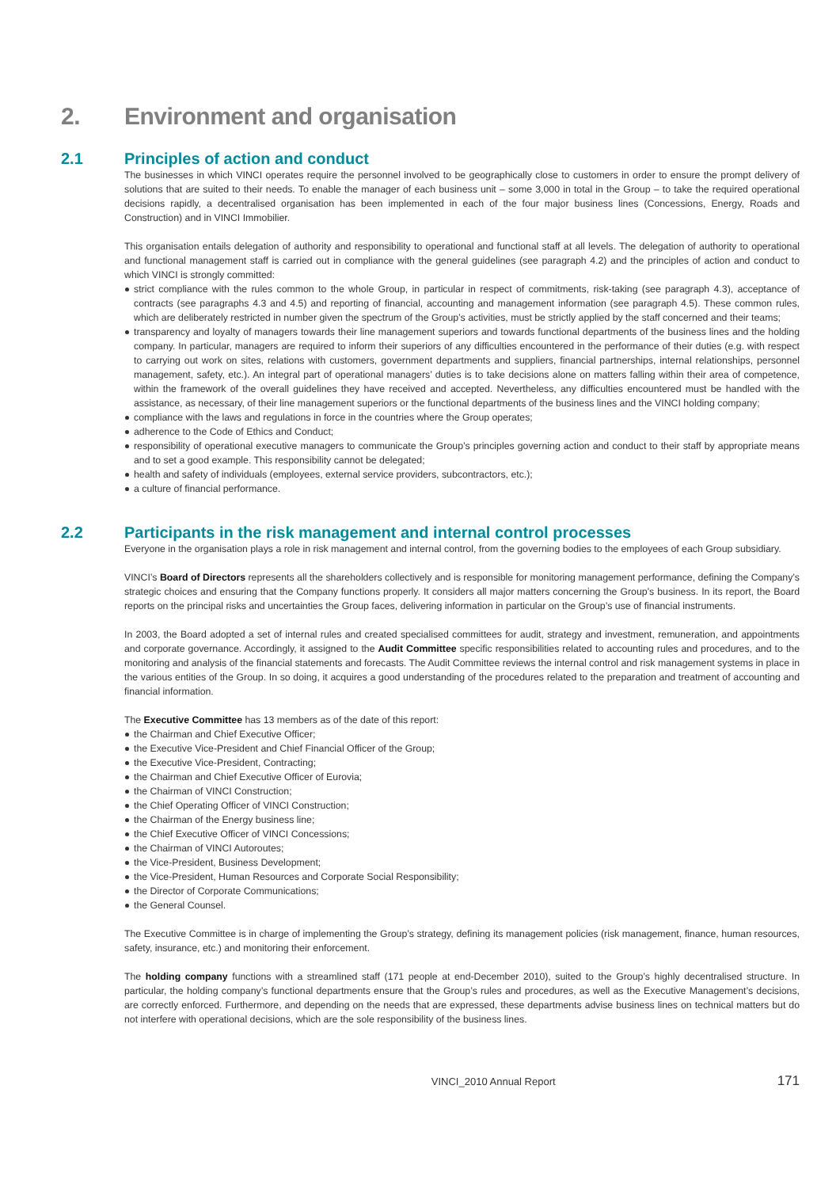2. Environment and organisation
2.1 Principles of action and conduct
The businesses in which VINCI operates require the personnel involved to be geographically close to customers in order to ensure the prompt delivery of solutions that are suited to their needs. To enable the manager of each business unit – some 3,000 in total in the Group – to take the required operational decisions rapidly, a decentralised organisation has been implemented in each of the four major business lines (Concessions, Energy, Roads and Construction) and in VINCI Immobilier.
This organisation entails delegation of authority and responsibility to operational and functional staff at all levels. The delegation of authority to operational and functional management staff is carried out in compliance with the general guidelines (see paragraph 4.2) and the principles of action and conduct to which VINCI is strongly committed:
strict compliance with the rules common to the whole Group, in particular in respect of commitments, risk-taking (see paragraph 4.3), acceptance of contracts (see paragraphs 4.3 and 4.5) and reporting of financial, accounting and management information (see paragraph 4.5). These common rules, which are deliberately restricted in number given the spectrum of the Group’s activities, must be strictly applied by the staff concerned and their teams;
transparency and loyalty of managers towards their line management superiors and towards functional departments of the business lines and the holding company. In particular, managers are required to inform their superiors of any difficulties encountered in the performance of their duties (e.g. with respect to carrying out work on sites, relations with customers, government departments and suppliers, financial partnerships, internal relationships, personnel management, safety, etc.). An integral part of operational managers’ duties is to take decisions alone on matters falling within their area of competence, within the framework of the overall guidelines they have received and accepted. Nevertheless, any difficulties encountered must be handled with the assistance, as necessary, of their line management superiors or the functional departments of the business lines and the VINCI holding company;
compliance with the laws and regulations in force in the countries where the Group operates;
adherence to the Code of Ethics and Conduct;
responsibility of operational executive managers to communicate the Group’s principles governing action and conduct to their staff by appropriate means and to set a good example. This responsibility cannot be delegated;
health and safety of individuals (employees, external service providers, subcontractors, etc.);
a culture of financial performance.
2.2 Participants in the risk management and internal control processes
Everyone in the organisation plays a role in risk management and internal control, from the governing bodies to the employees of each Group subsidiary.
VINCI’s Board of Directors represents all the shareholders collectively and is responsible for monitoring management performance, defining the Company’s strategic choices and ensuring that the Company functions properly. It considers all major matters concerning the Group’s business. In its report, the Board reports on the principal risks and uncertainties the Group faces, delivering information in particular on the Group’s use of financial instruments.
In 2003, the Board adopted a set of internal rules and created specialised committees for audit, strategy and investment, remuneration, and appointments and corporate governance. Accordingly, it assigned to the Audit Committee specific responsibilities related to accounting rules and procedures, and to the monitoring and analysis of the financial statements and forecasts. The Audit Committee reviews the internal control and risk management systems in place in the various entities of the Group. In so doing, it acquires a good understanding of the procedures related to the preparation and treatment of accounting and financial information.
The Executive Committee has 13 members as of the date of this report:
the Chairman and Chief Executive Officer;
the Executive Vice-President and Chief Financial Officer of the Group;
the Executive Vice-President, Contracting;
the Chairman and Chief Executive Officer of Eurovia;
the Chairman of VINCI Construction;
the Chief Operating Officer of VINCI Construction;
the Chairman of the Energy business line;
the Chief Executive Officer of VINCI Concessions;
the Chairman of VINCI Autoroutes;
the Vice-President, Business Development;
the Vice-President, Human Resources and Corporate Social Responsibility;
the Director of Corporate Communications;
the General Counsel.
The Executive Committee is in charge of implementing the Group’s strategy, defining its management policies (risk management, finance, human resources, safety, insurance, etc.) and monitoring their enforcement.
The holding company functions with a streamlined staff (171 people at end-December 2010), suited to the Group’s highly decentralised structure. In particular, the holding company’s functional departments ensure that the Group’s rules and procedures, as well as the Executive Management’s decisions, are correctly enforced. Furthermore, and depending on the needs that are expressed, these departments advise business lines on technical matters but do not interfere with operational decisions, which are the sole responsibility of the business lines.
VINCI_2010 Annual Report 171